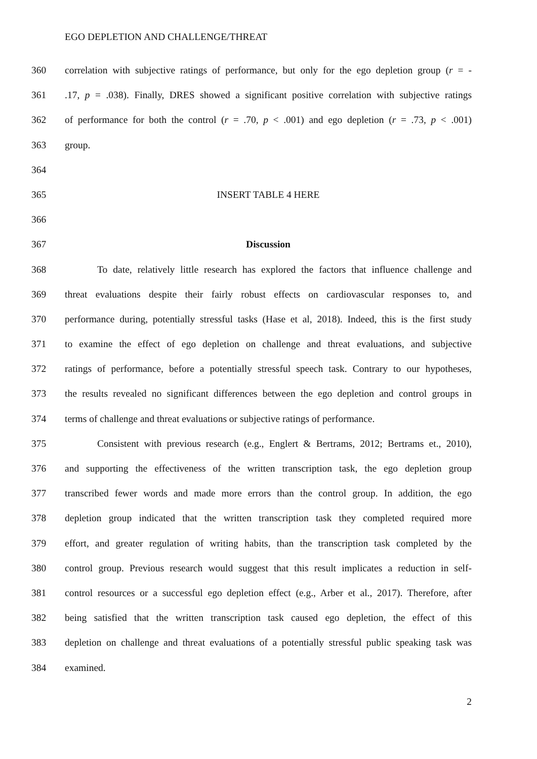EGO DEPLETION AND CHALLENGE/THREAT
360 correlation with subjective ratings of performance, but only for the ego depletion group (r = -
361.17, p = .038). Finally, DRES showed a significant positive correlation with subjective ratings
362 of performance for both the control (r = .70, p < .001) and ego depletion (r = .73, p < .001)
363 group.
364
365 INSERT TABLE 4 HERE
366
367 Discussion
368 To date, relatively little research has explored the factors that influence challenge and
369 threat evaluations despite their fairly robust effects on cardiovascular responses to, and
370 performance during, potentially stressful tasks (Hase et al, 2018). Indeed, this is the first study
371 to examine the effect of ego depletion on challenge and threat evaluations, and subjective
372 ratings of performance, before a potentially stressful speech task. Contrary to our hypotheses,
373 the results revealed no significant differences between the ego depletion and control groups in
374 terms of challenge and threat evaluations or subjective ratings of performance.
375 Consistent with previous research (e.g., Englert & Bertrams, 2012; Bertrams et., 2010),
376 and supporting the effectiveness of the written transcription task, the ego depletion group
377 transcribed fewer words and made more errors than the control group. In addition, the ego
378 depletion group indicated that the written transcription task they completed required more
379 effort, and greater regulation of writing habits, than the transcription task completed by the
380 control group. Previous research would suggest that this result implicates a reduction in self-
381 control resources or a successful ego depletion effect (e.g., Arber et al., 2017). Therefore, after
382 being satisfied that the written transcription task caused ego depletion, the effect of this
383 depletion on challenge and threat evaluations of a potentially stressful public speaking task was
384 examined.
2